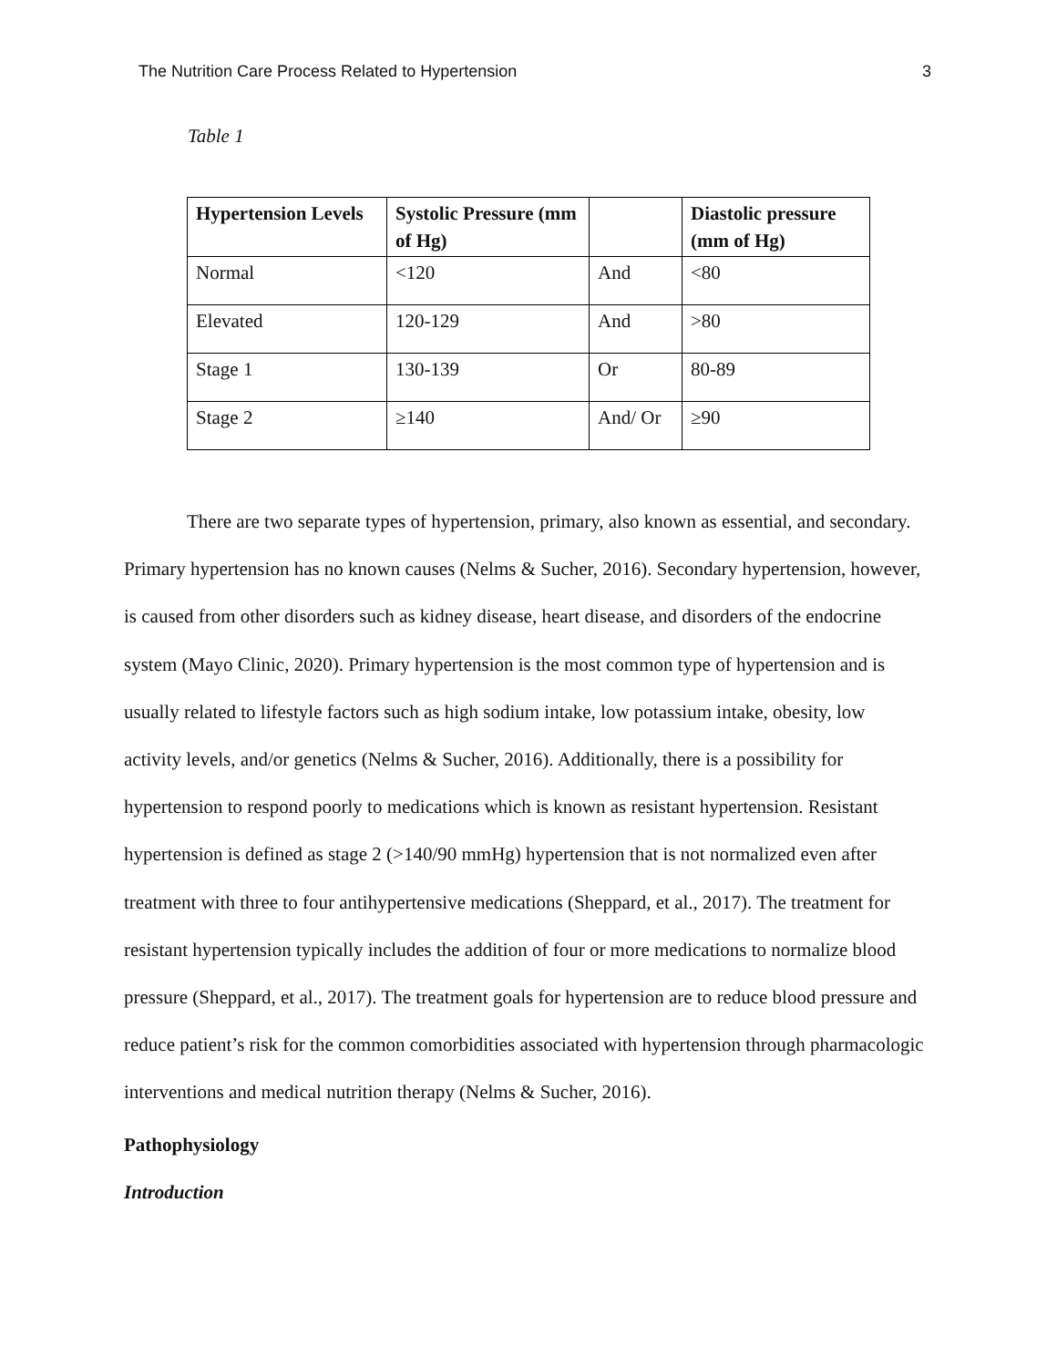The Nutrition Care Process Related to Hypertension 3
Table 1
| Hypertension Levels | Systolic Pressure (mm of Hg) | | Diastolic pressure (mm of Hg) |
| --- | --- | --- | --- |
| Normal | <120 | And | <80 |
| Elevated | 120-129 | And | >80 |
| Stage 1 | 130-139 | Or | 80-89 |
| Stage 2 | ≥140 | And/ Or | ≥90 |
There are two separate types of hypertension, primary, also known as essential, and secondary. Primary hypertension has no known causes (Nelms & Sucher, 2016). Secondary hypertension, however, is caused from other disorders such as kidney disease, heart disease, and disorders of the endocrine system (Mayo Clinic, 2020). Primary hypertension is the most common type of hypertension and is usually related to lifestyle factors such as high sodium intake, low potassium intake, obesity, low activity levels, and/or genetics (Nelms & Sucher, 2016). Additionally, there is a possibility for hypertension to respond poorly to medications which is known as resistant hypertension. Resistant hypertension is defined as stage 2 (>140/90 mmHg) hypertension that is not normalized even after treatment with three to four antihypertensive medications (Sheppard, et al., 2017). The treatment for resistant hypertension typically includes the addition of four or more medications to normalize blood pressure (Sheppard, et al., 2017). The treatment goals for hypertension are to reduce blood pressure and reduce patient’s risk for the common comorbidities associated with hypertension through pharmacologic interventions and medical nutrition therapy (Nelms & Sucher, 2016).
Pathophysiology
Introduction